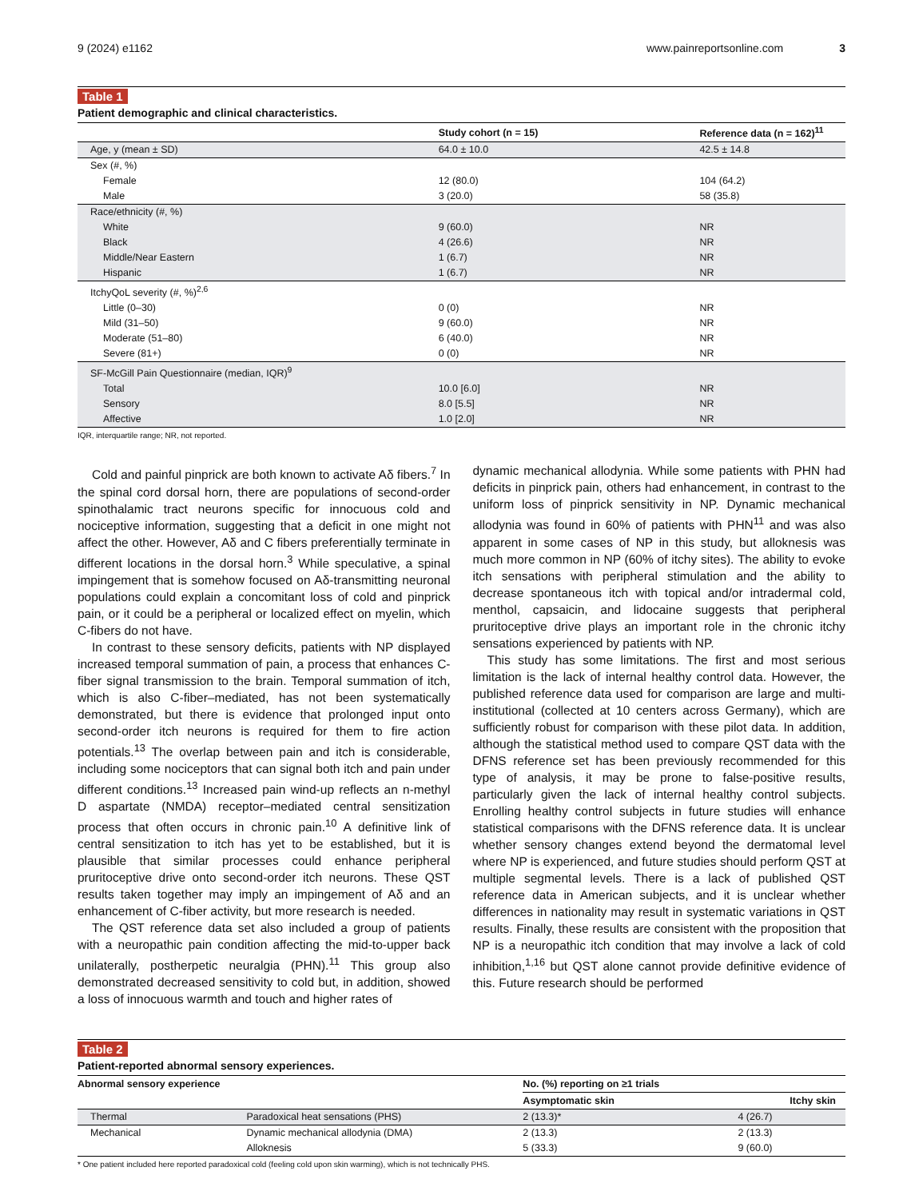9 (2024) e1162 www.painreportsonline.com 3
Table 1
Patient demographic and clinical characteristics.
| | Study cohort (n = 15) | Reference data (n = 162)<sup>11</sup> |
| --- | --- | --- |
| Age, y (mean ± SD) | 64.0 ± 10.0 | 42.5 ± 14.8 |
| Sex (#, %) | | |
| Female | 12 (80.0) | 104 (64.2) |
| Male | 3 (20.0) | 58 (35.8) |
| Race/ethnicity (#, %) | | |
| White | 9 (60.0) | NR |
| Black | 4 (26.6) | NR |
| Middle/Near Eastern | 1 (6.7) | NR |
| Hispanic | 1 (6.7) | NR |
| ItchyQoL severity (#, %)<sup>2,6</sup> | | |
| Little (0–30) | 0 (0) | NR |
| Mild (31–50) | 9 (60.0) | NR |
| Moderate (51–80) | 6 (40.0) | NR |
| Severe (81+) | 0 (0) | NR |
| SF-McGill Pain Questionnaire (median, IQR)<sup>9</sup> | | |
| Total | 10.0 [6.0] | NR |
| Sensory | 8.0 [5.5] | NR |
| Affective | 1.0 [2.0] | NR |
IQR, interquartile range; NR, not reported.
Cold and painful pinprick are both known to activate Aδ fibers.<sup>7</sup> In the spinal cord dorsal horn, there are populations of second-order spinothalamic tract neurons specific for innocuous cold and nociceptive information, suggesting that a deficit in one might not affect the other. However, Aδ and C fibers preferentially terminate in different locations in the dorsal horn.<sup>3</sup> While speculative, a spinal impingement that is somehow focused on Aδ-transmitting neuronal populations could explain a concomitant loss of cold and pinprick pain, or it could be a peripheral or localized effect on myelin, which C-fibers do not have.
In contrast to these sensory deficits, patients with NP displayed increased temporal summation of pain, a process that enhances C-fiber signal transmission to the brain. Temporal summation of itch, which is also C-fiber–mediated, has not been systematically demonstrated, but there is evidence that prolonged input onto second-order itch neurons is required for them to fire action potentials.<sup>13</sup> The overlap between pain and itch is considerable, including some nociceptors that can signal both itch and pain under different conditions.<sup>13</sup> Increased pain wind-up reflects an n-methyl D aspartate (NMDA) receptor–mediated central sensitization process that often occurs in chronic pain.<sup>10</sup> A definitive link of central sensitization to itch has yet to be established, but it is plausible that similar processes could enhance peripheral pruritoceptive drive onto second-order itch neurons. These QST results taken together may imply an impingement of Aδ and an enhancement of C-fiber activity, but more research is needed.
The QST reference data set also included a group of patients with a neuropathic pain condition affecting the mid-to-upper back unilaterally, postherpetic neuralgia (PHN).<sup>11</sup> This group also demonstrated decreased sensitivity to cold but, in addition, showed a loss of innocuous warmth and touch and higher rates of
dynamic mechanical allodynia. While some patients with PHN had deficits in pinprick pain, others had enhancement, in contrast to the uniform loss of pinprick sensitivity in NP. Dynamic mechanical allodynia was found in 60% of patients with PHN<sup>11</sup> and was also apparent in some cases of NP in this study, but alloknesis was much more common in NP (60% of itchy sites). The ability to evoke itch sensations with peripheral stimulation and the ability to decrease spontaneous itch with topical and/or intradermal cold, menthol, capsaicin, and lidocaine suggests that peripheral pruritoceptive drive plays an important role in the chronic itchy sensations experienced by patients with NP.
This study has some limitations. The first and most serious limitation is the lack of internal healthy control data. However, the published reference data used for comparison are large and multi-institutional (collected at 10 centers across Germany), which are sufficiently robust for comparison with these pilot data. In addition, although the statistical method used to compare QST data with the DFNS reference set has been previously recommended for this type of analysis, it may be prone to false-positive results, particularly given the lack of internal healthy control subjects. Enrolling healthy control subjects in future studies will enhance statistical comparisons with the DFNS reference data. It is unclear whether sensory changes extend beyond the dermatomal level where NP is experienced, and future studies should perform QST at multiple segmental levels. There is a lack of published QST reference data in American subjects, and it is unclear whether differences in nationality may result in systematic variations in QST results. Finally, these results are consistent with the proposition that NP is a neuropathic itch condition that may involve a lack of cold inhibition,<sup>1,16</sup> but QST alone cannot provide definitive evidence of this. Future research should be performed
Table 2
Patient-reported abnormal sensory experiences.
| Abnormal sensory experience | | No. (%) reporting on ≥1 trials | |
| --- | --- | --- | --- |
| | | Asymptomatic skin | Itchy skin |
| Thermal | Paradoxical heat sensations (PHS) | 2 (13.3)* | 4 (26.7) |
| Mechanical | Dynamic mechanical allodynia (DMA) | 2 (13.3) | 2 (13.3) |
| | Alloknesis | 5 (33.3) | 9 (60.0) |
* One patient included here reported paradoxical cold (feeling cold upon skin warming), which is not technically PHS.